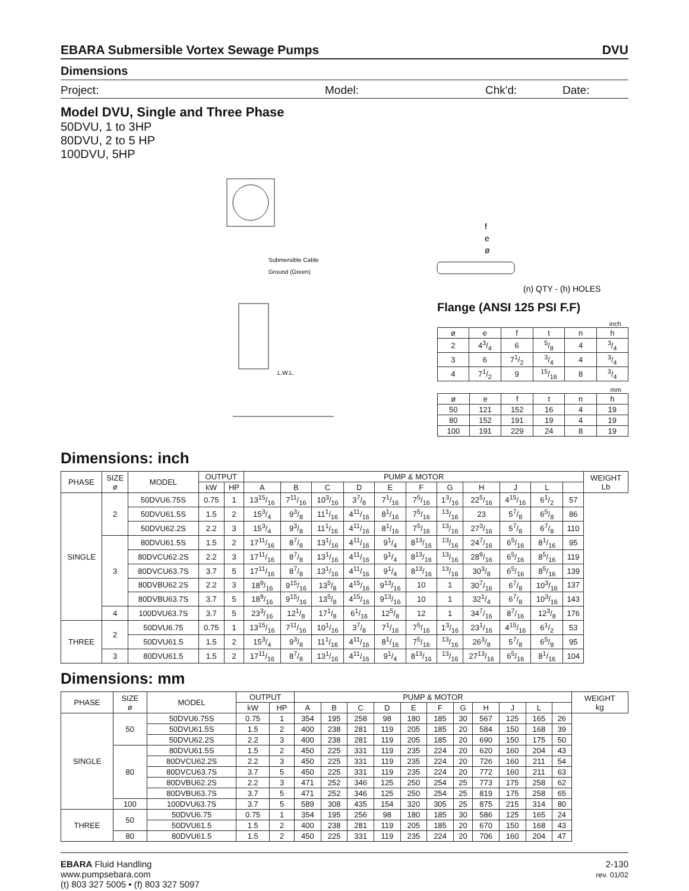EBARA Submersible Vortex Sewage Pumps DVU
Dimensions
Project: Model: Chk'd: Date:
Model DVU, Single and Three Phase
50DVU, 1 to 3HP
80DVU, 2 to 5 HP
100DVU, 5HP
Submersible Cable
Ground (Green)
L.W.L.
f
e
ø
(n) QTY - (h) HOLES
Flange (ANSI 125 PSI F.F)
inch
| ø | e | f | t | n | h |
| --- | --- | --- | --- | --- | --- |
| 2 | 43/4 | 6 | 5/8 | 4 | 3/4 |
| 3 | 6 | 71/2 | 3/4 | 4 | 3/4 |
| 4 | 71/2 | 9 | 15/16 | 8 | 3/4 |
mm
| ø | e | f | t | n | h |
| --- | --- | --- | --- | --- | --- |
| 50 | 121 | 152 | 16 | 4 | 19 |
| 80 | 152 | 191 | 19 | 4 | 19 |
| 100 | 191 | 229 | 24 | 8 | 19 |
Dimensions: inch
| PHASE | SIZE ø | MODEL | OUTPUT | | PUMP & MOTOR | | | | | | | | | | | WEIGHT Lb |
| --- | --- | --- | --- | --- | --- | --- | --- | --- | --- | --- | --- | --- | --- | --- | --- | --- |
| | | | kW | HP | A | B | C | D | E | F | G | H | J | L | | |
| SINGLE | 2 | 50DVU6.75S | 0.75 | 1 | 1315/16 | 711/16 | 103/16 | 37/8 | 71/16 | 75/16 | 13/16 | 225/16 | 415/16 | 61/2 | 57 | |
| | | 50DVU61.5S | 1.5 | 2 | 153/4 | 93/8 | 111/16 | 411/16 | 81/16 | 75/16 | 13/16 | 23 | 57/8 | 65/8 | 86 | |
| | | 50DVU62.2S | 2.2 | 3 | 153/4 | 93/8 | 111/16 | 411/16 | 81/16 | 75/16 | 13/16 | 273/16 | 57/8 | 67/8 | 110 | |
| | 3 | 80DVU61.5S | 1.5 | 2 | 1711/16 | 87/8 | 131/16 | 411/16 | 91/4 | 813/16 | 13/16 | 247/16 | 65/16 | 81/16 | 95 | |
| | | 80DVCU62.2S | 2.2 | 3 | 1711/16 | 87/8 | 131/16 | 411/16 | 91/4 | 813/16 | 13/16 | 289/16 | 65/16 | 85/16 | 119 | |
| | | 80DVCU63.7S | 3.7 | 5 | 1711/16 | 87/8 | 131/16 | 411/16 | 91/4 | 813/16 | 13/16 | 303/8 | 65/16 | 85/16 | 139 | |
| | | 80DVBU62.2S | 2.2 | 3 | 189/16 | 915/16 | 135/8 | 415/16 | 913/16 | 10 | 1 | 307/16 | 67/8 | 103/16 | 137 | |
| | | 80DVBU63.7S | 3.7 | 5 | 189/16 | 915/16 | 135/8 | 415/16 | 913/16 | 10 | 1 | 321/4 | 67/8 | 103/16 | 143 | |
| | 4 | 100DVU63.7S | 3.7 | 5 | 233/16 | 121/8 | 171/8 | 61/16 | 125/8 | 12 | 1 | 347/16 | 87/16 | 123/8 | 176 | |
| THREE | 2 | 50DVU6.75 | 0.75 | 1 | 1315/16 | 711/16 | 101/16 | 37/8 | 71/16 | 75/16 | 13/16 | 231/16 | 415/16 | 61/2 | 53 | |
| | | 50DVU61.5 | 1.5 | 2 | 153/4 | 93/8 | 111/16 | 411/16 | 81/16 | 75/16 | 13/16 | 263/8 | 57/8 | 65/8 | 95 | |
| | 3 | 80DVU61.5 | 1.5 | 2 | 1711/16 | 87/8 | 131/16 | 411/16 | 91/4 | 813/16 | 13/16 | 2713/16 | 65/16 | 81/16 | 104 | |
Dimensions: mm
| PHASE | SIZE ø | MODEL | OUTPUT | | PUMP & MOTOR | | | | | | | | | | | WEIGHT kg |
| --- | --- | --- | --- | --- | --- | --- | --- | --- | --- | --- | --- | --- | --- | --- | --- | --- |
| | | | kW | HP | A | B | C | D | E | F | G | H | J | L | | |
| SINGLE | 50 | 50DVU6.75S | 0.75 | 1 | 354 | 195 | 258 | 98 | 180 | 185 | 30 | 567 | 125 | 165 | 26 | |
| | | 50DVU61.5S | 1.5 | 2 | 400 | 238 | 281 | 119 | 205 | 185 | 20 | 584 | 150 | 168 | 39 | |
| | | 50DVU62.2S | 2.2 | 3 | 400 | 238 | 281 | 119 | 205 | 185 | 20 | 690 | 150 | 175 | 50 | |
| | 80 | 80DVU61.5S | 1.5 | 2 | 450 | 225 | 331 | 119 | 235 | 224 | 20 | 620 | 160 | 204 | 43 | |
| | | 80DVCU62.2S | 2.2 | 3 | 450 | 225 | 331 | 119 | 235 | 224 | 20 | 726 | 160 | 211 | 54 | |
| | | 80DVCU63.7S | 3.7 | 5 | 450 | 225 | 331 | 119 | 235 | 224 | 20 | 772 | 160 | 211 | 63 | |
| | | 80DVBU62.2S | 2.2 | 3 | 471 | 252 | 346 | 125 | 250 | 254 | 25 | 773 | 175 | 258 | 62 | |
| | | 80DVBU63.7S | 3.7 | 5 | 471 | 252 | 346 | 125 | 250 | 254 | 25 | 819 | 175 | 258 | 65 | |
| | 100 | 100DVU63.7S | 3.7 | 5 | 589 | 308 | 435 | 154 | 320 | 305 | 25 | 875 | 215 | 314 | 80 | |
| THREE | 50 | 50DVU6.75 | 0.75 | 1 | 354 | 195 | 256 | 98 | 180 | 185 | 30 | 586 | 125 | 165 | 24 | |
| | | 50DVU61.5 | 1.5 | 2 | 400 | 238 | 281 | 119 | 205 | 185 | 20 | 670 | 150 | 168 | 43 | |
| | 80 | 80DVU61.5 | 1.5 | 2 | 450 | 225 | 331 | 119 | 235 | 224 | 20 | 706 | 160 | 204 | 47 | |
EBARA Fluid Handling
www.pumpsebara.com
(t) 803 327 5005 • (f) 803 327 5097
2-130
rev. 01/02